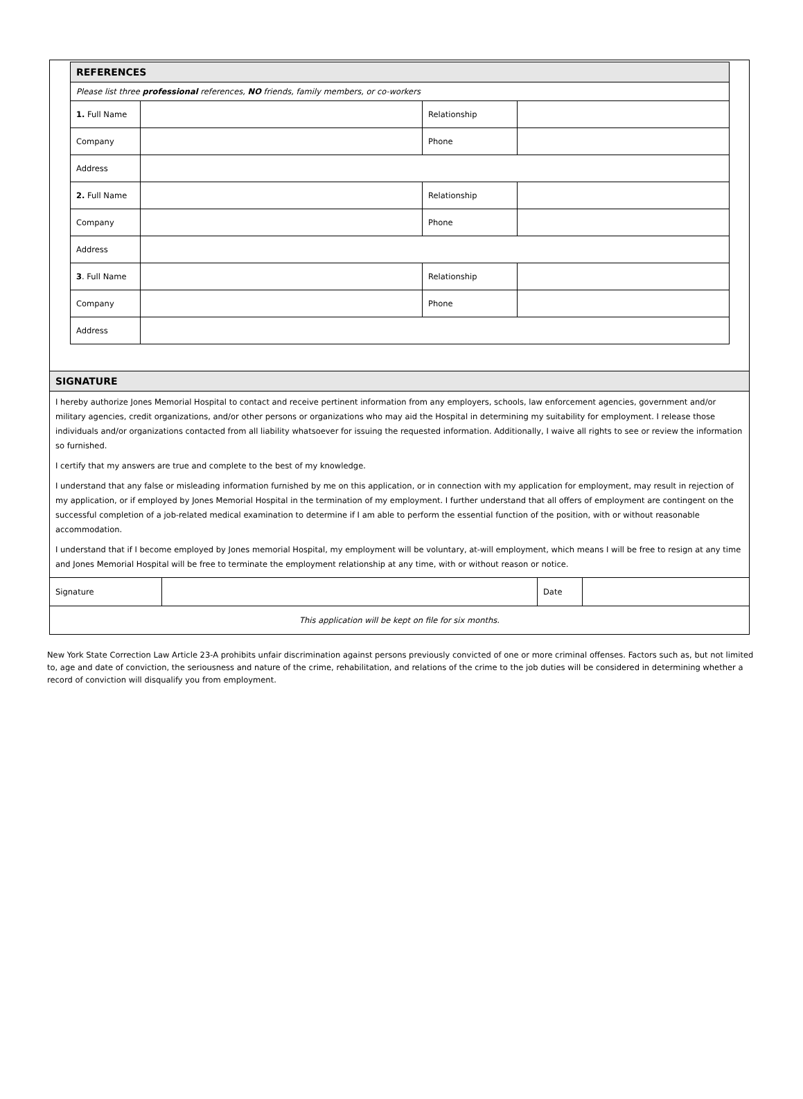| REFERENCES | | | |
| Please list three professional references, NO friends, family members, or co-workers | | | |
| 1. Full Name | | Relationship | |
| Company | | Phone | |
| Address | | | |
| 2. Full Name | | Relationship | |
| Company | | Phone | |
| Address | | | |
| 3 . Full Name | | Relationship | |
| Company | | Phone | |
| Address | | | |
SIGNATURE
I hereby authorize Jones Memorial Hospital to contact and receive pertinent information from any employers, schools, law enforcement agencies, government and/or military agencies, credit organizations, and/or other persons or organizations who may aid the Hospital in determining my suitability for employment. I release those individuals and/or organizations contacted from all liability whatsoever for issuing the requested information. Additionally, I waive all rights to see or review the information so furnished.
I certify that my answers are true and complete to the best of my knowledge.
I understand that any false or misleading information furnished by me on this application, or in connection with my application for employment, may result in rejection of my application, or if employed by Jones Memorial Hospital in the termination of my employment. I further understand that all offers of employment are contingent on the successful completion of a job-related medical examination to determine if I am able to perform the essential function of the position, with or without reasonable accommodation.
I understand that if I become employed by Jones memorial Hospital, my employment will be voluntary, at-will employment, which means I will be free to resign at any time and Jones Memorial Hospital will be free to terminate the employment relationship at any time, with or without reason or notice.
| Signature | | Date | |
| This application will be kept on file for six months. | | | |
New York State Correction Law Article 23-A prohibits unfair discrimination against persons previously convicted of one or more criminal offenses. Factors such as, but not limited to, age and date of conviction, the seriousness and nature of the crime, rehabilitation, and relations of the crime to the job duties will be considered in determining whether a record of conviction will disqualify you from employment.